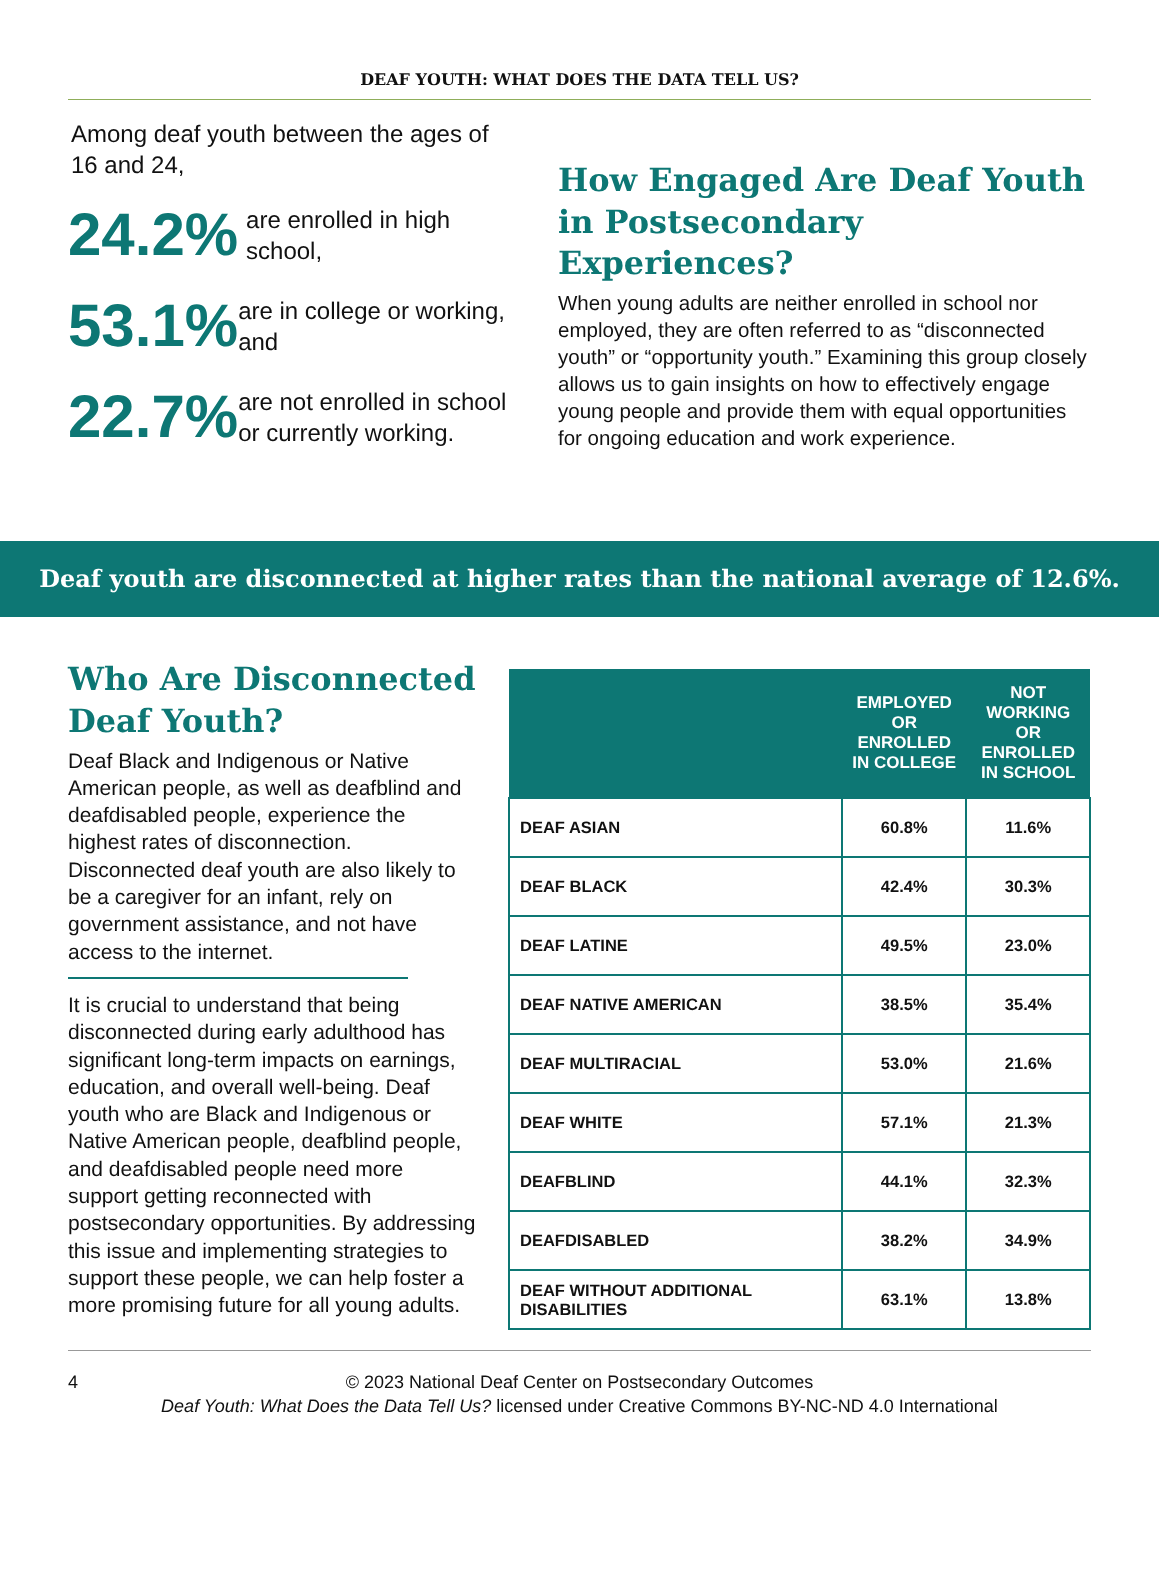DEAF YOUTH: WHAT DOES THE DATA TELL US?
Among deaf youth between the ages of 16 and 24,
24.2%
are enrolled in high school,
53.1%
are in college or working, and
22.7%
are not enrolled in school or currently working.
How Engaged Are Deaf Youth in Postsecondary Experiences?
When young adults are neither enrolled in school nor employed, they are often referred to as “disconnected youth” or “opportunity youth.” Examining this group closely allows us to gain insights on how to effectively engage young people and provide them with equal opportunities for ongoing education and work experience.
Deaf youth are disconnected at higher rates than the national average of 12.6%.
Who Are Disconnected Deaf Youth?
Deaf Black and Indigenous or Native American people, as well as deafblind and deafdisabled people, experience the highest rates of disconnection. Disconnected deaf youth are also likely to be a caregiver for an infant, rely on government assistance, and not have access to the internet.
It is crucial to understand that being disconnected during early adulthood has significant long-term impacts on earnings, education, and overall well-being. Deaf youth who are Black and Indigenous or Native American people, deafblind people, and deafdisabled people need more support getting reconnected with postsecondary opportunities. By addressing this issue and implementing strategies to support these people, we can help foster a more promising future for all young adults.
| | EMPLOYED OR ENROLLED IN COLLEGE | NOT WORKING OR ENROLLED IN SCHOOL |
| --- | --- | --- |
| DEAF ASIAN | 60.8% | 11.6% |
| DEAF BLACK | 42.4% | 30.3% |
| DEAF LATINE | 49.5% | 23.0% |
| DEAF NATIVE AMERICAN | 38.5% | 35.4% |
| DEAF MULTIRACIAL | 53.0% | 21.6% |
| DEAF WHITE | 57.1% | 21.3% |
| DEAFBLIND | 44.1% | 32.3% |
| DEAFDISABLED | 38.2% | 34.9% |
| DEAF WITHOUT ADDITIONAL DISABILITIES | 63.1% | 13.8% |
4 © 2023 National Deaf Center on Postsecondary Outcomes
Deaf Youth: What Does the Data Tell Us? licensed under Creative Commons BY-NC-ND 4.0 International